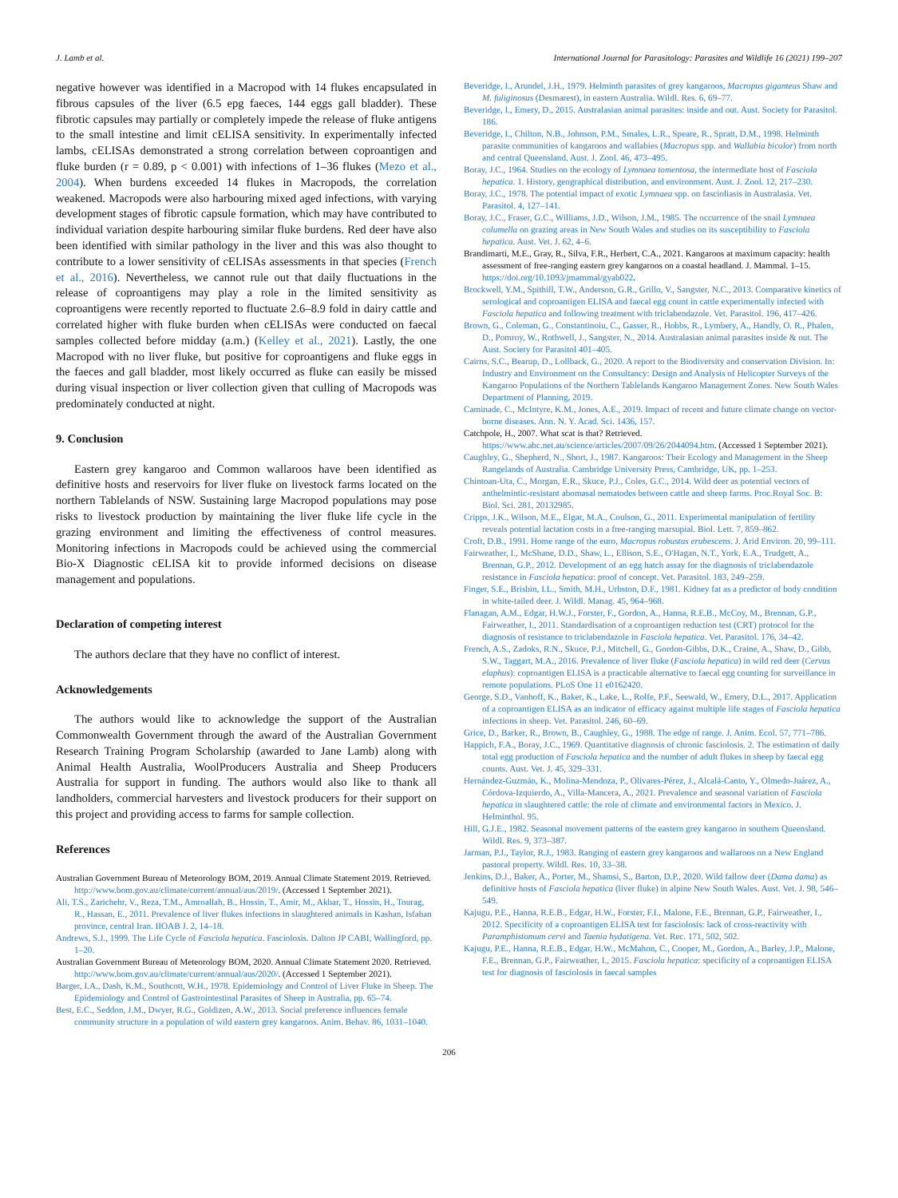J. Lamb et al. International Journal for Parasitology: Parasites and Wildlife 16 (2021) 199–207
negative however was identified in a Macropod with 14 flukes encapsulated in fibrous capsules of the liver (6.5 epg faeces, 144 eggs gall bladder). These fibrotic capsules may partially or completely impede the release of fluke antigens to the small intestine and limit cELISA sensitivity. In experimentally infected lambs, cELISAs demonstrated a strong correlation between coproantigen and fluke burden (r = 0.89, p < 0.001) with infections of 1–36 flukes (Mezo et al., 2004). When burdens exceeded 14 flukes in Macropods, the correlation weakened. Macropods were also harbouring mixed aged infections, with varying development stages of fibrotic capsule formation, which may have contributed to individual variation despite harbouring similar fluke burdens. Red deer have also been identified with similar pathology in the liver and this was also thought to contribute to a lower sensitivity of cELISAs assessments in that species (French et al., 2016). Nevertheless, we cannot rule out that daily fluctuations in the release of coproantigens may play a role in the limited sensitivity as coproantigens were recently reported to fluctuate 2.6–8.9 fold in dairy cattle and correlated higher with fluke burden when cELISAs were conducted on faecal samples collected before midday (a.m.) (Kelley et al., 2021). Lastly, the one Macropod with no liver fluke, but positive for coproantigens and fluke eggs in the faeces and gall bladder, most likely occurred as fluke can easily be missed during visual inspection or liver collection given that culling of Macropods was predominately conducted at night.
9. Conclusion
Eastern grey kangaroo and Common wallaroos have been identified as definitive hosts and reservoirs for liver fluke on livestock farms located on the northern Tablelands of NSW. Sustaining large Macropod populations may pose risks to livestock production by maintaining the liver fluke life cycle in the grazing environment and limiting the effectiveness of control measures. Monitoring infections in Macropods could be achieved using the commercial Bio-X Diagnostic cELISA kit to provide informed decisions on disease management and populations.
Declaration of competing interest
The authors declare that they have no conflict of interest.
Acknowledgements
The authors would like to acknowledge the support of the Australian Commonwealth Government through the award of the Australian Government Research Training Program Scholarship (awarded to Jane Lamb) along with Animal Health Australia, WoolProducers Australia and Sheep Producers Australia for support in funding. The authors would also like to thank all landholders, commercial harvesters and livestock producers for their support on this project and providing access to farms for sample collection.
References
Australian Government Bureau of Meteorology BOM, 2019. Annual Climate Statement 2019. Retrieved. http://www.bom.gov.au/climate/current/annual/aus/2019/. (Accessed 1 September 2021).
Ali, T.S., Zarichehr, V., Reza, T.M., Amroallah, B., Hossin, T., Amir, M., Akbar, T., Hossin, H., Tourag, R., Hassan, E., 2011. Prevalence of liver flukes infections in slaughtered animals in Kashan, Isfahan province, central Iran. IIOAB J. 2, 14–18.
Andrews, S.J., 1999. The Life Cycle of Fasciola hepatica. Fasciolosis. Dalton JP CABI, Wallingford, pp. 1–20.
Australian Government Bureau of Meteorology BOM, 2020. Annual Climate Statement 2020. Retrieved. http://www.bom.gov.au/climate/current/annual/aus/2020/. (Accessed 1 September 2021).
Barger, I.A., Dash, K.M., Southcott, W.H., 1978. Epidemiology and Control of Liver Fluke in Sheep. The Epidemiology and Control of Gastrointestinal Parasites of Sheep in Australia, pp. 65–74.
Best, E.C., Seddon, J.M., Dwyer, R.G., Goldizen, A.W., 2013. Social preference influences female community structure in a population of wild eastern grey kangaroos. Anim. Behav. 86, 1031–1040.
Beveridge, I., Arundel, J.H., 1979. Helminth parasites of grey kangaroos, Macropus giganteus Shaw and M. fuliginosus (Desmarest), in eastern Australia. Wildl. Res. 6, 69–77.
Beveridge, I., Emery, D., 2015. Australasian animal parasites: inside and out. Aust. Society for Parasitol. 186.
Beveridge, I., Chilton, N.B., Johnson, P.M., Smales, L.R., Speare, R., Spratt, D.M., 1998. Helminth parasite communities of kangaroos and wallabies (Macropus spp. and Wallabia bicolor) from north and central Queensland. Aust. J. Zool. 46, 473–495.
Boray, J.C., 1964. Studies on the ecology of Lymnaea tomentosa, the intermediate host of Fasciola hepatica. 1. History, geographical distribution, and environment. Aust. J. Zool. 12, 217–230.
Boray, J.C., 1978. The potential impact of exotic Lymnaea spp. on fascioliasis in Australasia. Vet. Parasitol. 4, 127–141.
Boray, J.C., Fraser, G.C., Williams, J.D., Wilson, J.M., 1985. The occurrence of the snail Lymnaea columella on grazing areas in New South Wales and studies on its susceptibility to Fasciola hepatica. Aust. Vet. J. 62, 4–6.
Brandimarti, M.E., Gray, R., Silva, F.R., Herbert, C.A., 2021. Kangaroos at maximum capacity: health assessment of free-ranging eastern grey kangaroos on a coastal headland. J. Mammal. 1–15. https://doi.org/10.1093/jmammal/gyab022.
Brockwell, Y.M., Spithill, T.W., Anderson, G.R., Grillo, V., Sangster, N.C., 2013. Comparative kinetics of serological and coproantigen ELISA and faecal egg count in cattle experimentally infected with Fasciola hepatica and following treatment with triclabendazole. Vet. Parasitol. 196, 417–426.
Brown, G., Coleman, G., Constantinoiu, C., Gasser, R., Hobbs, R., Lymbery, A., Handly, O. R., Phalen, D., Pomroy, W., Rothwell, J., Sangster, N., 2014. Australasian animal parasites inside & out. The Aust. Society for Parasitol 401–405.
Cairns, S.C., Bearup, D., Lollback, G., 2020. A report to the Biodiversity and conservation Division. In: Industry and Environment on the Consultancy: Design and Analysis of Helicopter Surveys of the Kangaroo Populations of the Northern Tablelands Kangaroo Management Zones. New South Wales Department of Planning, 2019.
Caminade, C., McIntyre, K.M., Jones, A.E., 2019. Impact of recent and future climate change on vector-borne diseases. Ann. N. Y. Acad. Sci. 1436, 157.
Catchpole, H., 2007. What scat is that? Retrieved. https://www.abc.net.au/science/articles/2007/09/26/2044094.htm. (Accessed 1 September 2021).
Caughley, G., Shepherd, N., Short, J., 1987. Kangaroos: Their Ecology and Management in the Sheep Rangelands of Australia. Cambridge University Press, Cambridge, UK, pp. 1–253.
Chintoan-Uta, C., Morgan, E.R., Skuce, P.J., Coles, G.C., 2014. Wild deer as potential vectors of anthelmintic-resistant abomasal nematodes between cattle and sheep farms. Proc.Royal Soc. B: Biol. Sci. 281, 20132985.
Cripps, J.K., Wilson, M.E., Elgar, M.A., Coulson, G., 2011. Experimental manipulation of fertility reveals potential lactation costs in a free-ranging marsupial. Biol. Lett. 7, 859–862.
Croft, D.B., 1991. Home range of the euro, Macropus robustus erubescens. J. Arid Environ. 20, 99–111.
Fairweather, I., McShane, D.D., Shaw, L., Ellison, S.E., O'Hagan, N.T., York, E.A., Trudgett, A., Brennan, G.P., 2012. Development of an egg hatch assay for the diagnosis of triclabendazole resistance in Fasciola hepatica: proof of concept. Vet. Parasitol. 183, 249–259.
Finger, S.E., Brisbin, I.L., Smith, M.H., Urbston, D.F., 1981. Kidney fat as a predictor of body condition in white-tailed deer. J. Wildl. Manag. 45, 964–968.
Flanagan, A.M., Edgar, H.W.J., Forster, F., Gordon, A., Hanna, R.E.B., McCoy, M., Brennan, G.P., Fairweather, I., 2011. Standardisation of a coproantigen reduction test (CRT) protocol for the diagnosis of resistance to triclabendazole in Fasciola hepatica. Vet. Parasitol. 176, 34–42.
French, A.S., Zadoks, R.N., Skuce, P.J., Mitchell, G., Gordon-Gibbs, D.K., Craine, A., Shaw, D., Gibb, S.W., Taggart, M.A., 2016. Prevalence of liver fluke (Fasciola hepatica) in wild red deer (Cervus elaphus): coproantigen ELISA is a practicable alternative to faecal egg counting for surveillance in remote populations. PLoS One 11 e0162420.
George, S.D., Vanhoff, K., Baker, K., Lake, L., Rolfe, P.F., Seewald, W., Emery, D.L., 2017. Application of a coproantigen ELISA as an indicator of efficacy against multiple life stages of Fasciola hepatica infections in sheep. Vet. Parasitol. 246, 60–69.
Grice, D., Barker, R., Brown, B., Caughley, G., 1988. The edge of range. J. Anim. Ecol. 57, 771–786.
Happich, F.A., Boray, J.C., 1969. Quantitative diagnosis of chronic fasciolosis. 2. The estimation of daily total egg production of Fasciola hepatica and the number of adult flukes in sheep by faecal egg counts. Aust. Vet. J. 45, 329–331.
Hernández-Guzmán, K., Molina-Mendoza, P., Olivares-Pérez, J., Alcalá-Canto, Y., Olmedo-Juárez, A., Córdova-Izquierdo, A., Villa-Mancera, A., 2021. Prevalence and seasonal variation of Fasciola hepatica in slaughtered cattle: the role of climate and environmental factors in Mexico. J. Helminthol. 95.
Hill, G.J.E., 1982. Seasonal movement patterns of the eastern grey kangaroo in southern Queensland. Wildl. Res. 9, 373–387.
Jarman, P.J., Taylor, R.J., 1983. Ranging of eastern grey kangaroos and wallaroos on a New England pastoral property. Wildl. Res. 10, 33–38.
Jenkins, D.J., Baker, A., Porter, M., Shamsi, S., Barton, D.P., 2020. Wild fallow deer (Dama dama) as definitive hosts of Fasciola hepatica (liver fluke) in alpine New South Wales. Aust. Vet. J. 98, 546–549.
Kajugu, P.E., Hanna, R.E.B., Edgar, H.W., Forster, F.I., Malone, F.E., Brennan, G.P., Fairweather, I., 2012. Specificity of a coproantigen ELISA test for fasciolosis: lack of cross-reactivity with Paramphistomum cervi and Taenia hydatigena. Vet. Rec. 171, 502, 502.
Kajugu, P.E., Hanna, R.E.B., Edgar, H.W., McMahon, C., Cooper, M., Gordon, A., Barley, J.P., Malone, F.E., Brennan, G.P., Fairweather, I., 2015. Fasciola hepatica: specificity of a coproantigen ELISA test for diagnosis of fasciolosis in faecal samples
206